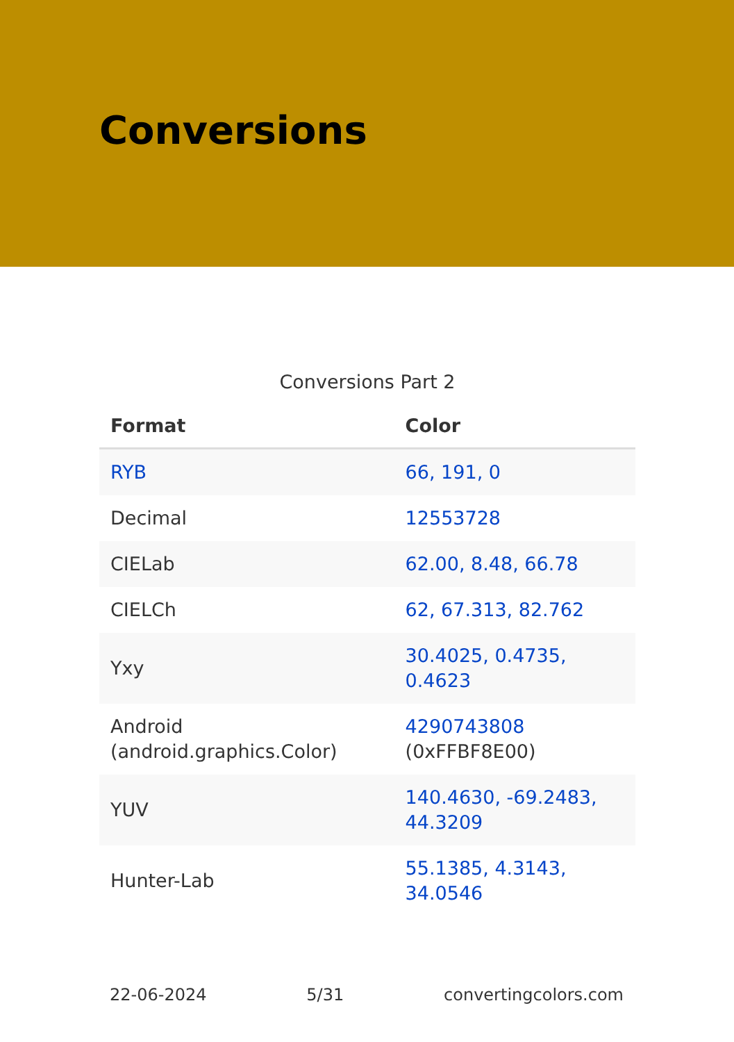Conversions
Conversions Part 2
| Format | Color |
| --- | --- |
| RYB | 66, 191, 0 |
| Decimal | 12553728 |
| CIELab | 62.00, 8.48, 66.78 |
| CIELCh | 62, 67.313, 82.762 |
| Yxy | 30.4025, 0.4735, 0.4623 |
| Android (android.graphics.Color) | 4290743808 (0xFFBF8E00) |
| YUV | 140.4630, -69.2483, 44.3209 |
| Hunter-Lab | 55.1385, 4.3143, 34.0546 |
22-06-2024 5/31 convertingcolors.com